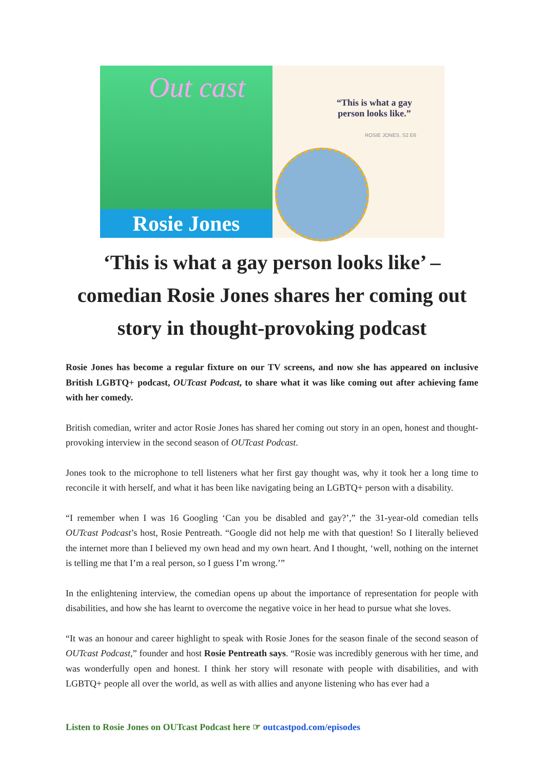Out cast
Rosie Jones
“This is what a gay
person looks like.”
ROSIE JONES, S2 E6
‘This is what a gay person looks like’ – comedian Rosie Jones shares her coming out story in thought-provoking podcast
Rosie Jones has become a regular fixture on our TV screens, and now she has appeared on inclusive British LGBTQ+ podcast, OUTcast Podcast, to share what it was like coming out after achieving fame with her comedy.
British comedian, writer and actor Rosie Jones has shared her coming out story in an open, honest and thought-provoking interview in the second season of OUTcast Podcast.
Jones took to the microphone to tell listeners what her first gay thought was, why it took her a long time to reconcile it with herself, and what it has been like navigating being an LGBTQ+ person with a disability.
“I remember when I was 16 Googling ‘Can you be disabled and gay?’,” the 31-year-old comedian tells OUTcast Podcast’s host, Rosie Pentreath. “Google did not help me with that question! So I literally believed the internet more than I believed my own head and my own heart. And I thought, ‘well, nothing on the internet is telling me that I’m a real person, so I guess I’m wrong.’”
In the enlightening interview, the comedian opens up about the importance of representation for people with disabilities, and how she has learnt to overcome the negative voice in her head to pursue what she loves.
“It was an honour and career highlight to speak with Rosie Jones for the season finale of the second season of OUTcast Podcast,” founder and host Rosie Pentreath says. “Rosie was incredibly generous with her time, and was wonderfully open and honest. I think her story will resonate with people with disabilities, and with LGBTQ+ people all over the world, as well as with allies and anyone listening who has ever had a
Listen to Rosie Jones on OUTcast Podcast here ☞ outcastpod.com/episodes